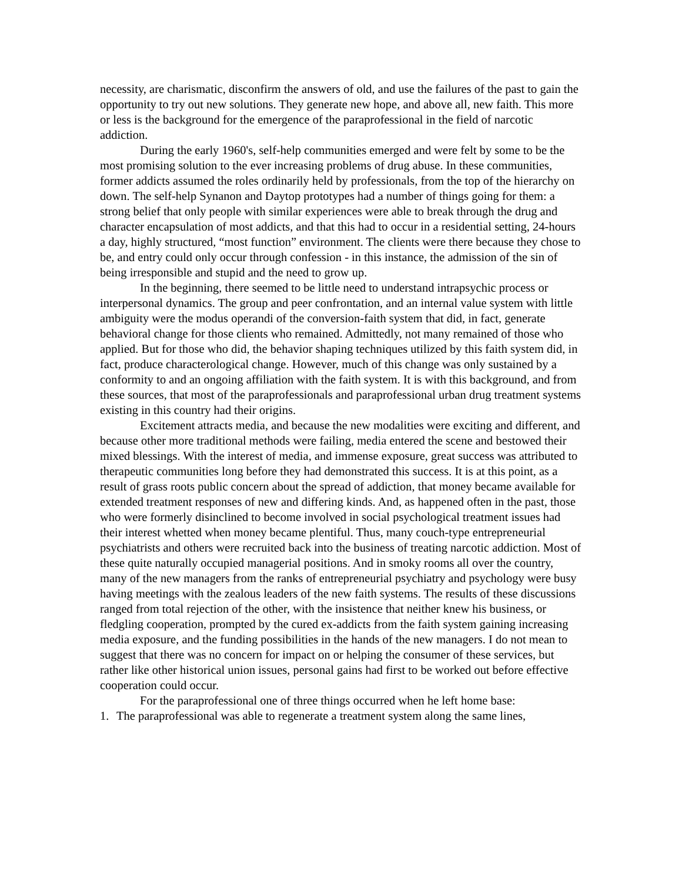necessity, are charismatic, disconfirm the answers of old, and use the failures of the past to gain the opportunity to try out new solutions. They generate new hope, and above all, new faith. This more or less is the background for the emergence of the paraprofessional in the field of narcotic addiction.
During the early 1960's, self-help communities emerged and were felt by some to be the most promising solution to the ever increasing problems of drug abuse. In these communities, former addicts assumed the roles ordinarily held by professionals, from the top of the hierarchy on down. The self-help Synanon and Daytop prototypes had a number of things going for them: a strong belief that only people with similar experiences were able to break through the drug and character encapsulation of most addicts, and that this had to occur in a residential setting, 24-hours a day, highly structured, “most function” environment. The clients were there because they chose to be, and entry could only occur through confession - in this instance, the admission of the sin of being irresponsible and stupid and the need to grow up.
In the beginning, there seemed to be little need to understand intrapsychic process or interpersonal dynamics. The group and peer confrontation, and an internal value system with little ambiguity were the modus operandi of the conversion-faith system that did, in fact, generate behavioral change for those clients who remained. Admittedly, not many remained of those who applied. But for those who did, the behavior shaping techniques utilized by this faith system did, in fact, produce characterological change. However, much of this change was only sustained by a conformity to and an ongoing affiliation with the faith system. It is with this background, and from these sources, that most of the paraprofessionals and paraprofessional urban drug treatment systems existing in this country had their origins.
Excitement attracts media, and because the new modalities were exciting and different, and because other more traditional methods were failing, media entered the scene and bestowed their mixed blessings. With the interest of media, and immense exposure, great success was attributed to therapeutic communities long before they had demonstrated this success. It is at this point, as a result of grass roots public concern about the spread of addiction, that money became available for extended treatment responses of new and differing kinds. And, as happened often in the past, those who were formerly disinclined to become involved in social psychological treatment issues had their interest whetted when money became plentiful. Thus, many couch-type entrepreneurial psychiatrists and others were recruited back into the business of treating narcotic addiction. Most of these quite naturally occupied managerial positions. And in smoky rooms all over the country, many of the new managers from the ranks of entrepreneurial psychiatry and psychology were busy having meetings with the zealous leaders of the new faith systems. The results of these discussions ranged from total rejection of the other, with the insistence that neither knew his business, or fledgling cooperation, prompted by the cured ex-addicts from the faith system gaining increasing media exposure, and the funding possibilities in the hands of the new managers. I do not mean to suggest that there was no concern for impact on or helping the consumer of these services, but rather like other historical union issues, personal gains had first to be worked out before effective cooperation could occur.
For the paraprofessional one of three things occurred when he left home base:
1. The paraprofessional was able to regenerate a treatment system along the same lines,